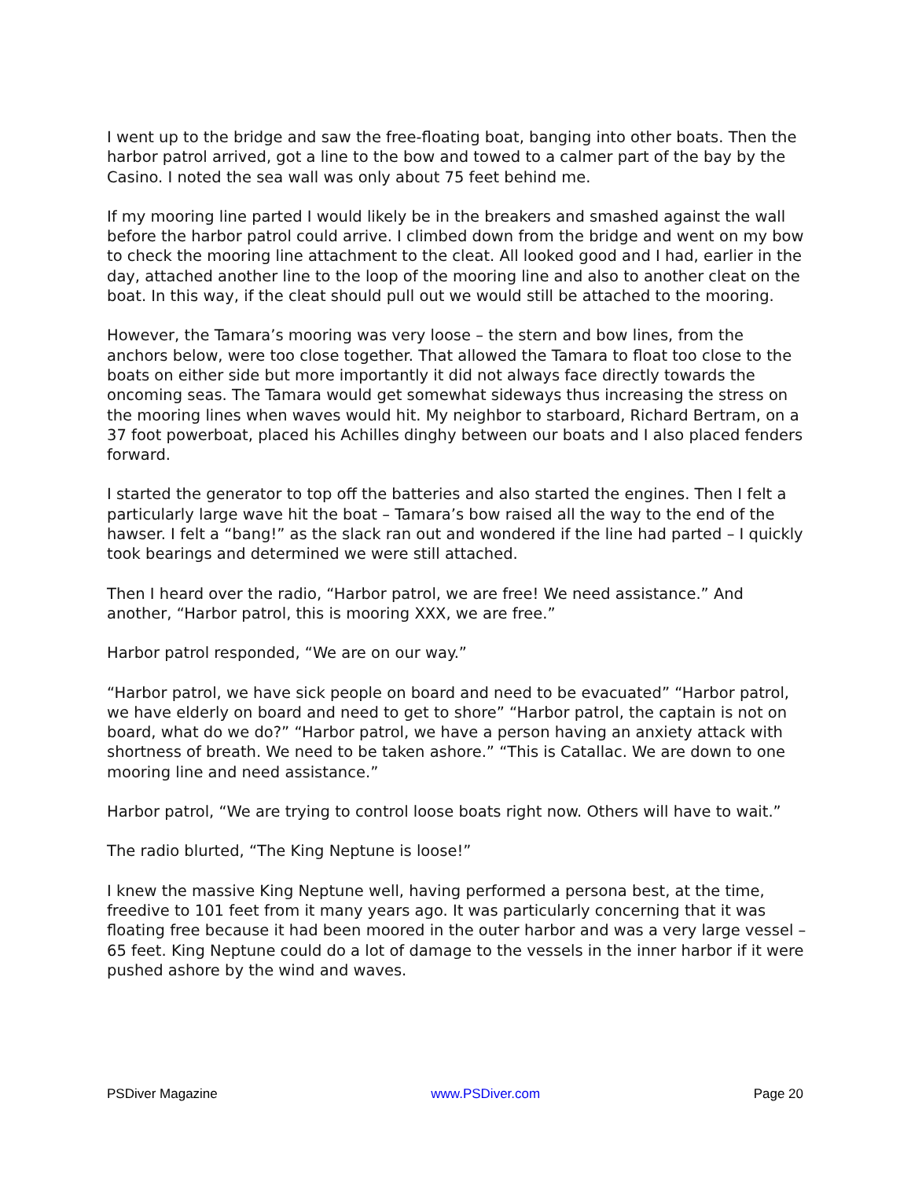I went up to the bridge and saw the free-floating boat, banging into other boats. Then the harbor patrol arrived, got a line to the bow and towed to a calmer part of the bay by the Casino. I noted the sea wall was only about 75 feet behind me.
If my mooring line parted I would likely be in the breakers and smashed against the wall before the harbor patrol could arrive. I climbed down from the bridge and went on my bow to check the mooring line attachment to the cleat. All looked good and I had, earlier in the day, attached another line to the loop of the mooring line and also to another cleat on the boat. In this way, if the cleat should pull out we would still be attached to the mooring.
However, the Tamara’s mooring was very loose – the stern and bow lines, from the anchors below, were too close together. That allowed the Tamara to float too close to the boats on either side but more importantly it did not always face directly towards the oncoming seas. The Tamara would get somewhat sideways thus increasing the stress on the mooring lines when waves would hit. My neighbor to starboard, Richard Bertram, on a 37 foot powerboat, placed his Achilles dinghy between our boats and I also placed fenders forward.
I started the generator to top off the batteries and also started the engines. Then I felt a particularly large wave hit the boat – Tamara’s bow raised all the way to the end of the hawser. I felt a “bang!” as the slack ran out and wondered if the line had parted – I quickly took bearings and determined we were still attached.
Then I heard over the radio, “Harbor patrol, we are free! We need assistance.” And another, “Harbor patrol, this is mooring XXX, we are free.”
Harbor patrol responded, “We are on our way.”
“Harbor patrol, we have sick people on board and need to be evacuated” “Harbor patrol, we have elderly on board and need to get to shore” “Harbor patrol, the captain is not on board, what do we do?” “Harbor patrol, we have a person having an anxiety attack with shortness of breath. We need to be taken ashore.” “This is Catallac. We are down to one mooring line and need assistance.”
Harbor patrol, “We are trying to control loose boats right now. Others will have to wait.”
The radio blurted, “The King Neptune is loose!”
I knew the massive King Neptune well, having performed a persona best, at the time, freedive to 101 feet from it many years ago. It was particularly concerning that it was floating free because it had been moored in the outer harbor and was a very large vessel – 65 feet. King Neptune could do a lot of damage to the vessels in the inner harbor if it were pushed ashore by the wind and waves.
PSDiver Magazine www.PSDiver.com Page 20